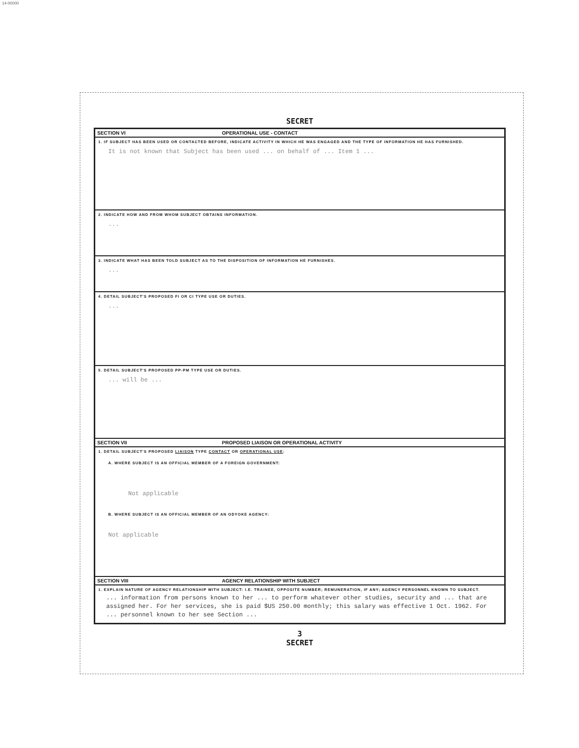14-00000
SECRET
SECTION VI OPERATIONAL USE - CONTACT
1. IF SUBJECT HAS BEEN USED OR CONTACTED BEFORE, INDICATE ACTIVITY IN WHICH HE WAS ENGAGED AND THE TYPE OF INFORMATION HE HAS FURNISHED.
It is not known that Subject has been used ... on behalf of ... Item 1 ...
2. INDICATE HOW AND FROM WHOM SUBJECT OBTAINS INFORMATION.
...
3. INDICATE WHAT HAS BEEN TOLD SUBJECT AS TO THE DISPOSITION OF INFORMATION HE FURNISHES.
...
4. DETAIL SUBJECT'S PROPOSED FI OR CI TYPE USE OR DUTIES.
...
5. DETAIL SUBJECT'S PROPOSED PP-PM TYPE USE OR DUTIES.
... will be ...
SECTION VII PROPOSED LIAISON OR OPERATIONAL ACTIVITY
1. DETAIL SUBJECT'S PROPOSED LIAISON TYPE CONTACT OR OPERATIONAL USE:
A. WHERE SUBJECT IS AN OFFICIAL MEMBER OF A FOREIGN GOVERNMENT:
Not applicable
B. WHERE SUBJECT IS AN OFFICIAL MEMBER OF AN ODYOKE AGENCY:
Not applicable
SECTION VIII AGENCY RELATIONSHIP WITH SUBJECT
1. EXPLAIN NATURE OF AGENCY RELATIONSHIP WITH SUBJECT: I.E. TRAINEE, OPPOSITE NUMBER; REMUNERATION, IF ANY; AGENCY PERSONNEL KNOWN TO SUBJECT.
... information from persons known to her ... to perform whatever other studies, security and ... that are assigned her. For her services, she is paid $US 250.00 monthly; this salary was effective 1 Oct. 1962. For ... personnel known to her see Section ...
3
SECRET